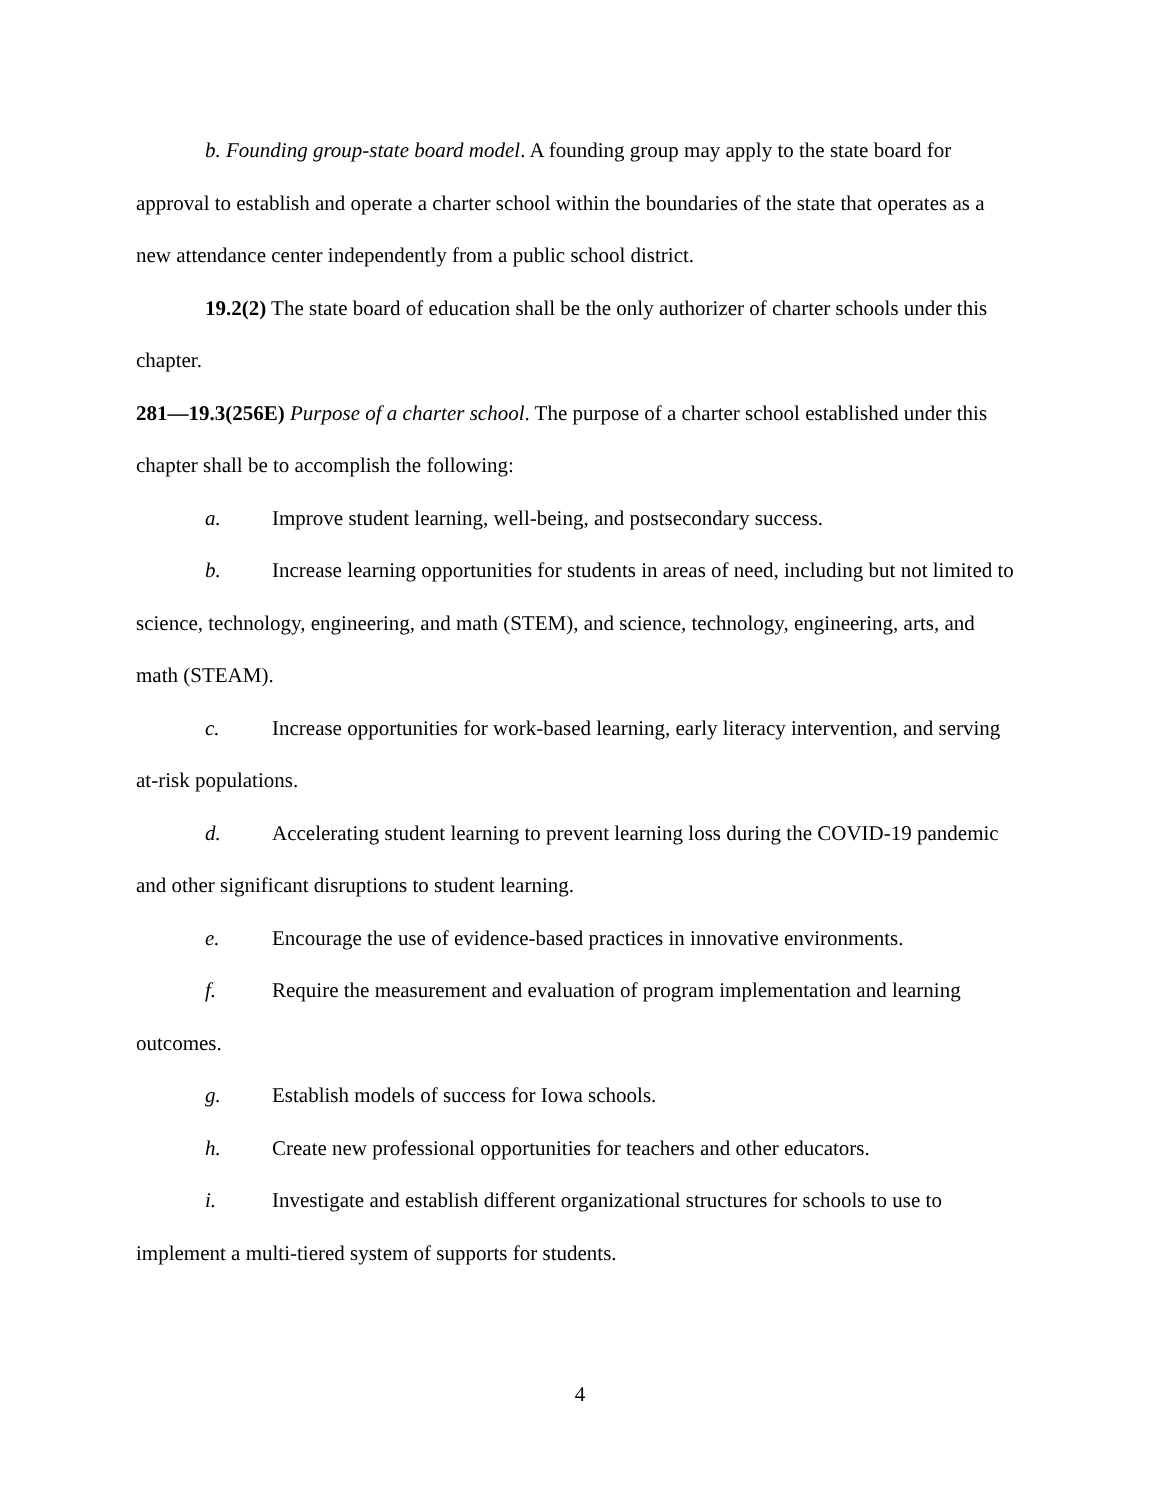b. Founding group-state board model. A founding group may apply to the state board for approval to establish and operate a charter school within the boundaries of the state that operates as a new attendance center independently from a public school district.
19.2(2) The state board of education shall be the only authorizer of charter schools under this chapter.
281—19.3(256E) Purpose of a charter school. The purpose of a charter school established under this chapter shall be to accomplish the following:
a. Improve student learning, well-being, and postsecondary success.
b. Increase learning opportunities for students in areas of need, including but not limited to science, technology, engineering, and math (STEM), and science, technology, engineering, arts, and math (STEAM).
c. Increase opportunities for work-based learning, early literacy intervention, and serving at-risk populations.
d. Accelerating student learning to prevent learning loss during the COVID-19 pandemic and other significant disruptions to student learning.
e. Encourage the use of evidence-based practices in innovative environments.
f. Require the measurement and evaluation of program implementation and learning outcomes.
g. Establish models of success for Iowa schools.
h. Create new professional opportunities for teachers and other educators.
i. Investigate and establish different organizational structures for schools to use to implement a multi-tiered system of supports for students.
4